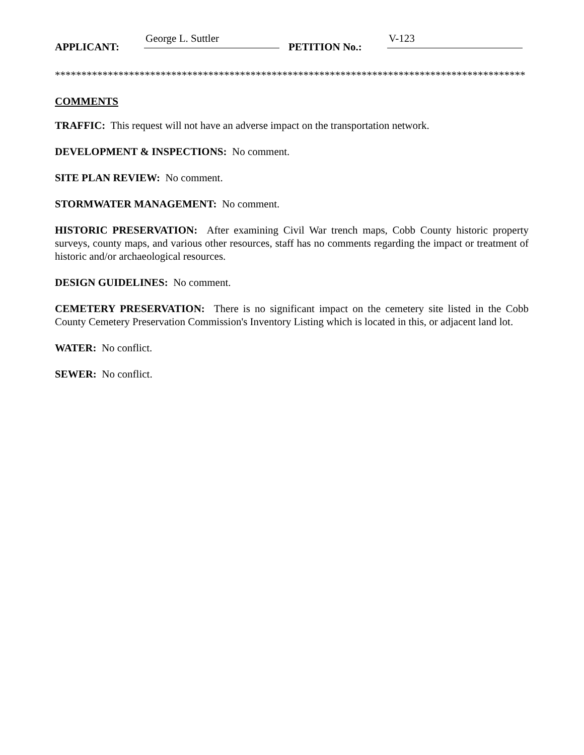APPLICANT: George L. Suttler PETITION No.: V-123
*****************************************************************************************
COMMENTS
TRAFFIC: This request will not have an adverse impact on the transportation network.
DEVELOPMENT & INSPECTIONS: No comment.
SITE PLAN REVIEW: No comment.
STORMWATER MANAGEMENT: No comment.
HISTORIC PRESERVATION: After examining Civil War trench maps, Cobb County historic property surveys, county maps, and various other resources, staff has no comments regarding the impact or treatment of historic and/or archaeological resources.
DESIGN GUIDELINES: No comment.
CEMETERY PRESERVATION: There is no significant impact on the cemetery site listed in the Cobb County Cemetery Preservation Commission's Inventory Listing which is located in this, or adjacent land lot.
WATER: No conflict.
SEWER: No conflict.